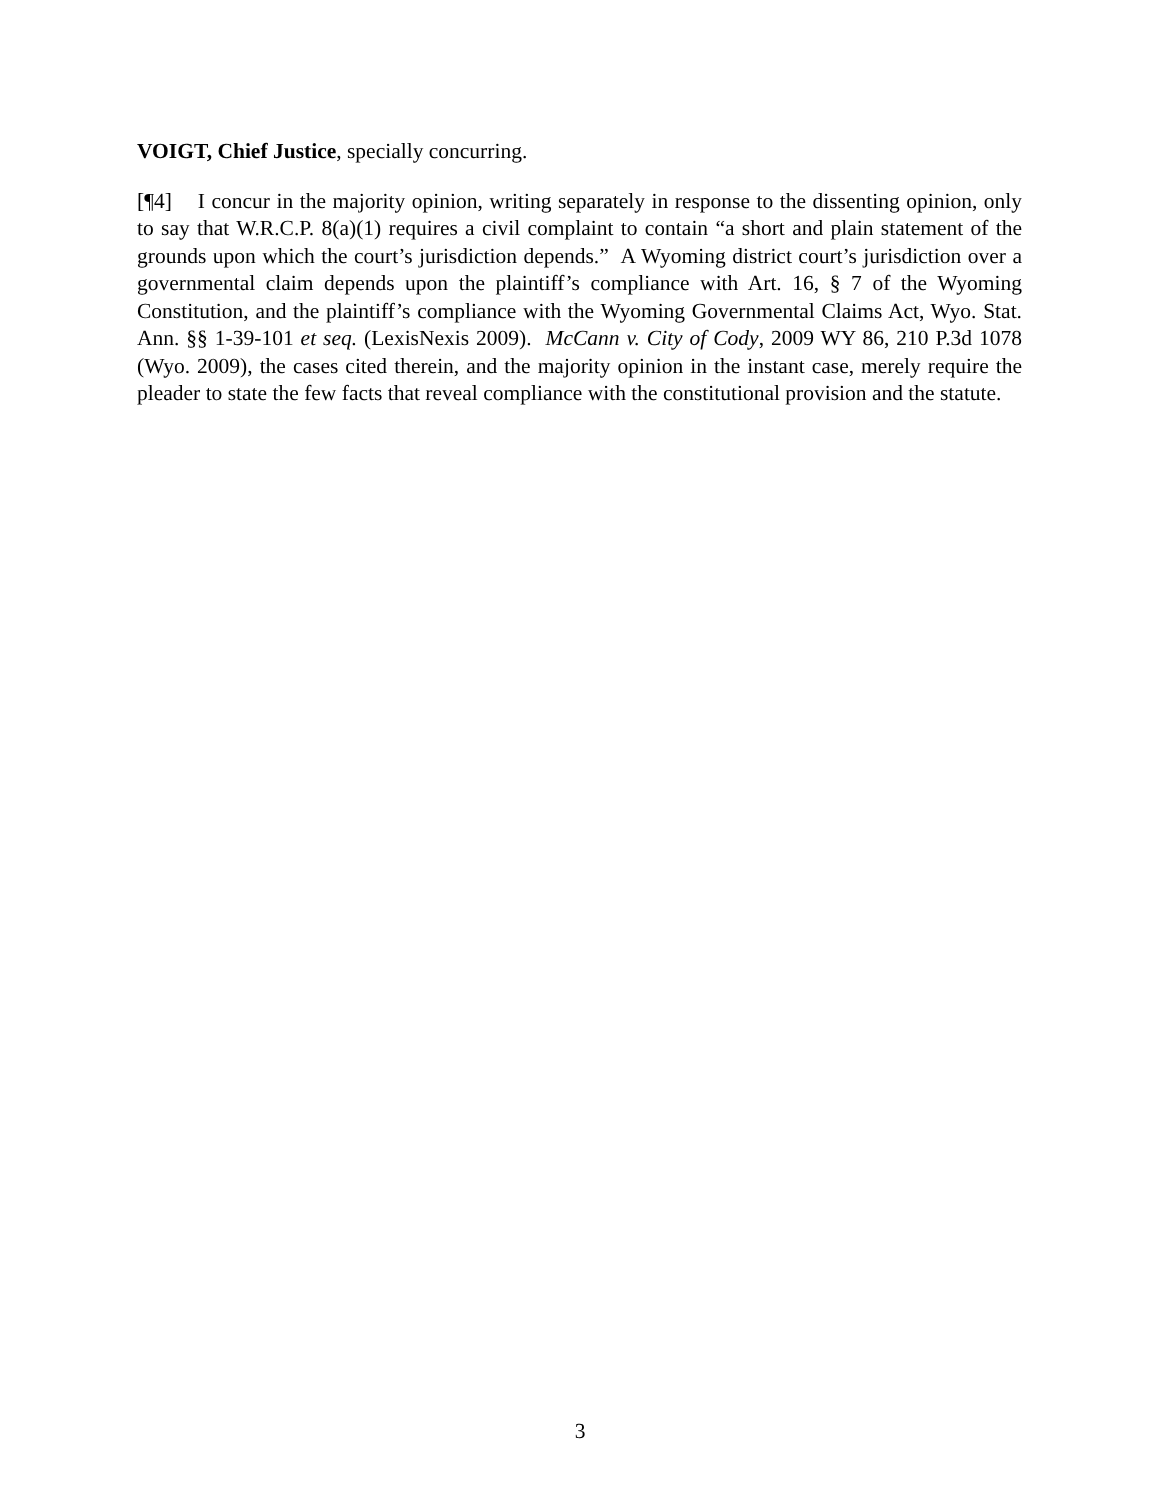VOIGT, Chief Justice, specially concurring.
[¶4] I concur in the majority opinion, writing separately in response to the dissenting opinion, only to say that W.R.C.P. 8(a)(1) requires a civil complaint to contain “a short and plain statement of the grounds upon which the court’s jurisdiction depends.” A Wyoming district court’s jurisdiction over a governmental claim depends upon the plaintiff’s compliance with Art. 16, § 7 of the Wyoming Constitution, and the plaintiff’s compliance with the Wyoming Governmental Claims Act, Wyo. Stat. Ann. §§ 1-39-101 et seq. (LexisNexis 2009). McCann v. City of Cody, 2009 WY 86, 210 P.3d 1078 (Wyo. 2009), the cases cited therein, and the majority opinion in the instant case, merely require the pleader to state the few facts that reveal compliance with the constitutional provision and the statute.
3